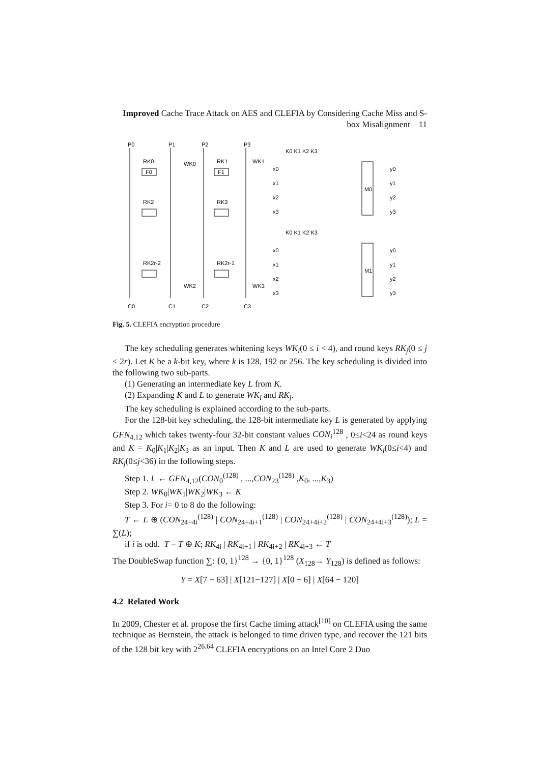Improved Cache Trace Attack on AES and CLEFIA by Considering Cache Miss and S-box Misalignment 11
P0
P1
P2
P3
F0
F1
RK0
RK1
RK2
RK3
RK2r-2
RK2r-1
C0
C1
C2
C3
WK0
WK1
WK2
WK3
x0
x1
x2
x3
M0
y0
y1
y2
y3
x0
x1
x2
x3
M1
y0
y1
y2
y3
K0 K1 K2 K3
K0 K1 K2 K3
Fig. 5. CLEFIA encryption procedure
The key scheduling generates whitening keys WK<sub>i</sub>(0 ≤ i < 4), and round keys RK<sub>j</sub>(0 ≤ j < 2r). Let K be a k-bit key, where k is 128, 192 or 256. The key scheduling is divided into the following two sub-parts.
(1) Generating an intermediate key L from K.
(2) Expanding K and L to generate WK<sub>i</sub> and RK<sub>j</sub>.
The key scheduling is explained according to the sub-parts.
For the 128-bit key scheduling, the 128-bit intermediate key L is generated by applying GFN<sub>4,12</sub> which takes twenty-four 32-bit constant values CON<sub>i</sub><sup>128</sup> , 0≤i<24 as round keys and K = K<sub>0</sub>|K<sub>1</sub>|K<sub>2</sub>|K<sub>3</sub> as an input. Then K and L are used to generate WK<sub>i</sub>(0≤i<4) and RK<sub>j</sub>(0≤j<36) in the following steps.
Step 1. L ← GFN<sub>4,12</sub>(CON<sub>0</sub><sup>(128)</sup> , ...,CON<sub>23</sub><sup>(128)</sup> ,K<sub>0</sub>, ...,K<sub>3</sub>)
Step 2. WK<sub>0</sub>|WK<sub>1</sub>|WK<sub>2</sub>|WK<sub>3</sub> ← K
Step 3. For i= 0 to 8 do the following:
T ← L ⊕ (CON<sub>24+4i</sub><sup>(128)</sup> | CON<sub>24+4i+1</sub><sup>(128)</sup> | CON<sub>24+4i+2</sub><sup>(128)</sup> | CON<sub>24+4i+3</sub><sup>(128)</sup>); L = ∑(L);
if i is odd. T = T ⊕ K; RK<sub>4i</sub> | RK<sub>4i+1</sub> | RK<sub>4i+2</sub> | RK<sub>4i+3</sub> ← T
The DoubleSwap function ∑: {0, 1}<sup>128</sup> → {0, 1}<sup>128</sup> (X<sub>128</sub>→ Y<sub>128</sub>) is defined as follows:
Y = X[7 − 63] | X[121−127] | X[0 − 6] | X[64 − 120]
4.2 Related Work
In 2009, Chester et al. propose the first Cache timing attack<sup>[10]</sup> on CLEFIA using the same technique as Bernstein, the attack is belonged to time driven type, and recover the 121 bits of the 128 bit key with 2<sup>26.64</sup> CLEFIA encryptions on an Intel Core 2 Duo